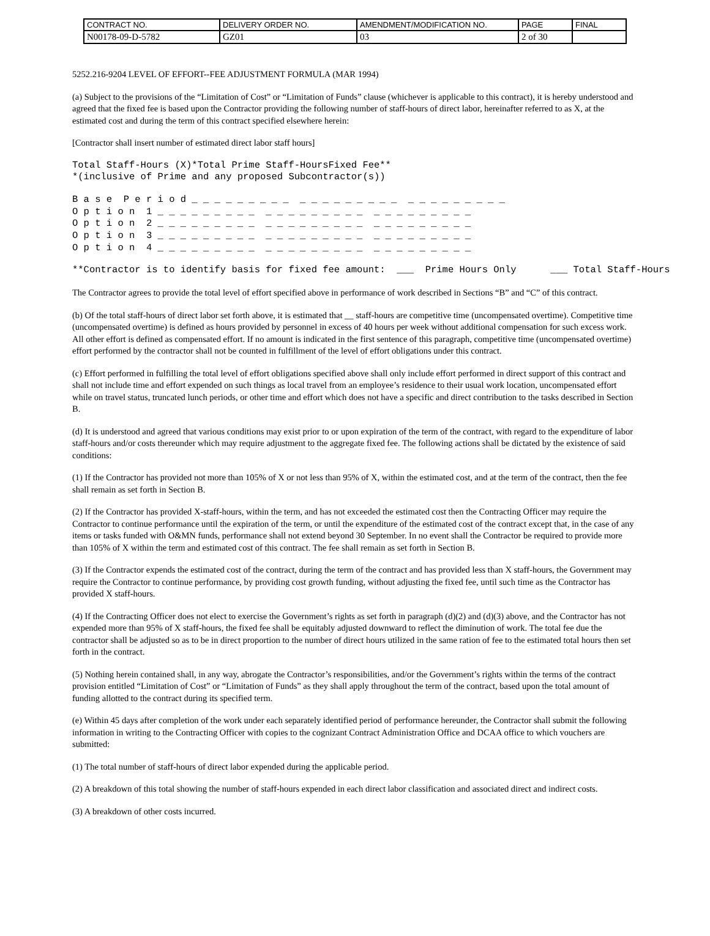| CONTRACT NO. | DELIVERY ORDER NO. | AMENDMENT/MODIFICATION NO. | PAGE | FINAL |
| N00178-09-D-5782 | GZ01 | 03 | 2 of 30 | |
5252.216-9204 LEVEL OF EFFORT--FEE ADJUSTMENT FORMULA (MAR 1994)
(a) Subject to the provisions of the “Limitation of Cost” or “Limitation of Funds” clause (whichever is applicable to this contract), it is hereby understood and agreed that the fixed fee is based upon the Contractor providing the following number of staff-hours of direct labor, hereinafter referred to as X, at the estimated cost and during the term of this contract specified elsewhere herein:
[Contractor shall insert number of estimated direct labor staff hours]
Total Staff-Hours (X)*Total Prime Staff-HoursFixed Fee** *(inclusive of Prime and any proposed Subcontractor(s))
B a s e P e r i o d _ _ _ _ _ _ _ _ _ _ _ _ _ _ _ _ _ _ _ _ _ _ _ _ _ _ _ O p t i o n 1 _ _ _ _ _ _ _ _ _ _ _ _ _ _ _ _ _ _ _ _ _ _ _ _ _ _ _ O p t i o n 2 _ _ _ _ _ _ _ _ _ _ _ _ _ _ _ _ _ _ _ _ _ _ _ _ _ _ _ O p t i o n 3 _ _ _ _ _ _ _ _ _ _ _ _ _ _ _ _ _ _ _ _ _ _ _ _ _ _ _ O p t i o n 4 _ _ _ _ _ _ _ _ _ _ _ _ _ _ _ _ _ _ _ _ _ _ _ _ _ _ _
**Contractor is to identify basis for fixed fee amount: ___ Prime Hours Only ___ Total Staff-Hours
The Contractor agrees to provide the total level of effort specified above in performance of work described in Sections “B” and “C” of this contract.
(b) Of the total staff-hours of direct labor set forth above, it is estimated that __ staff-hours are competitive time (uncompensated overtime). Competitive time (uncompensated overtime) is defined as hours provided by personnel in excess of 40 hours per week without additional compensation for such excess work. All other effort is defined as compensated effort. If no amount is indicated in the first sentence of this paragraph, competitive time (uncompensated overtime) effort performed by the contractor shall not be counted in fulfillment of the level of effort obligations under this contract.
(c) Effort performed in fulfilling the total level of effort obligations specified above shall only include effort performed in direct support of this contract and shall not include time and effort expended on such things as local travel from an employee’s residence to their usual work location, uncompensated effort while on travel status, truncated lunch periods, or other time and effort which does not have a specific and direct contribution to the tasks described in Section B.
(d) It is understood and agreed that various conditions may exist prior to or upon expiration of the term of the contract, with regard to the expenditure of labor staff-hours and/or costs thereunder which may require adjustment to the aggregate fixed fee. The following actions shall be dictated by the existence of said conditions:
(1) If the Contractor has provided not more than 105% of X or not less than 95% of X, within the estimated cost, and at the term of the contract, then the fee shall remain as set forth in Section B.
(2) If the Contractor has provided X-staff-hours, within the term, and has not exceeded the estimated cost then the Contracting Officer may require the Contractor to continue performance until the expiration of the term, or until the expenditure of the estimated cost of the contract except that, in the case of any items or tasks funded with O&MN funds, performance shall not extend beyond 30 September. In no event shall the Contractor be required to provide more than 105% of X within the term and estimated cost of this contract. The fee shall remain as set forth in Section B.
(3) If the Contractor expends the estimated cost of the contract, during the term of the contract and has provided less than X staff-hours, the Government may require the Contractor to continue performance, by providing cost growth funding, without adjusting the fixed fee, until such time as the Contractor has provided X staff-hours.
(4) If the Contracting Officer does not elect to exercise the Government’s rights as set forth in paragraph (d)(2) and (d)(3) above, and the Contractor has not expended more than 95% of X staff-hours, the fixed fee shall be equitably adjusted downward to reflect the diminution of work. The total fee due the contractor shall be adjusted so as to be in direct proportion to the number of direct hours utilized in the same ration of fee to the estimated total hours then set forth in the contract.
(5) Nothing herein contained shall, in any way, abrogate the Contractor’s responsibilities, and/or the Government’s rights within the terms of the contract provision entitled “Limitation of Cost” or “Limitation of Funds” as they shall apply throughout the term of the contract, based upon the total amount of funding allotted to the contract during its specified term.
(e) Within 45 days after completion of the work under each separately identified period of performance hereunder, the Contractor shall submit the following information in writing to the Contracting Officer with copies to the cognizant Contract Administration Office and DCAA office to which vouchers are submitted:
(1) The total number of staff-hours of direct labor expended during the applicable period.
(2) A breakdown of this total showing the number of staff-hours expended in each direct labor classification and associated direct and indirect costs.
(3) A breakdown of other costs incurred.